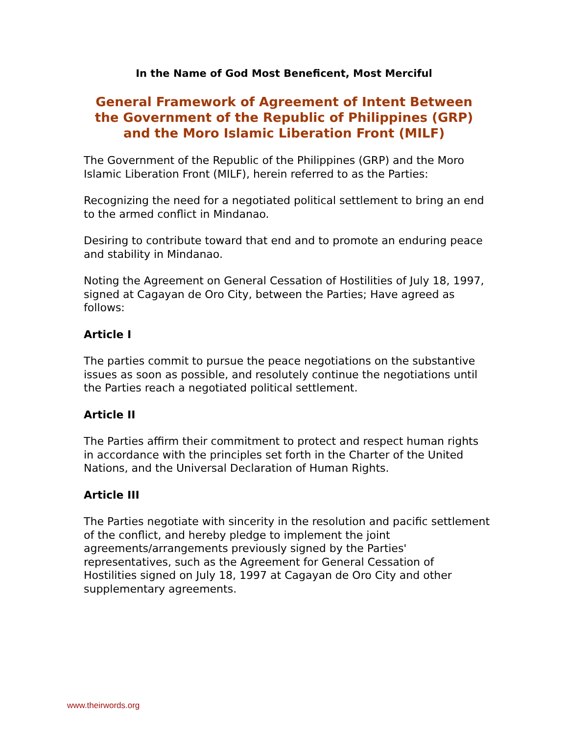In the Name of God Most Beneficent, Most Merciful
General Framework of Agreement of Intent Between
the Government of the Republic of Philippines (GRP)
and the Moro Islamic Liberation Front (MILF)
The Government of the Republic of the Philippines (GRP) and the Moro Islamic Liberation Front (MILF), herein referred to as the Parties:
Recognizing the need for a negotiated political settlement to bring an end to the armed conflict in Mindanao.
Desiring to contribute toward that end and to promote an enduring peace and stability in Mindanao.
Noting the Agreement on General Cessation of Hostilities of July 18, 1997, signed at Cagayan de Oro City, between the Parties; Have agreed as follows:
Article I
The parties commit to pursue the peace negotiations on the substantive issues as soon as possible, and resolutely continue the negotiations until the Parties reach a negotiated political settlement.
Article II
The Parties affirm their commitment to protect and respect human rights in accordance with the principles set forth in the Charter of the United Nations, and the Universal Declaration of Human Rights.
Article III
The Parties negotiate with sincerity in the resolution and pacific settlement of the conflict, and hereby pledge to implement the joint agreements/arrangements previously signed by the Parties' representatives, such as the Agreement for General Cessation of Hostilities signed on July 18, 1997 at Cagayan de Oro City and other supplementary agreements.
www.theirwords.org